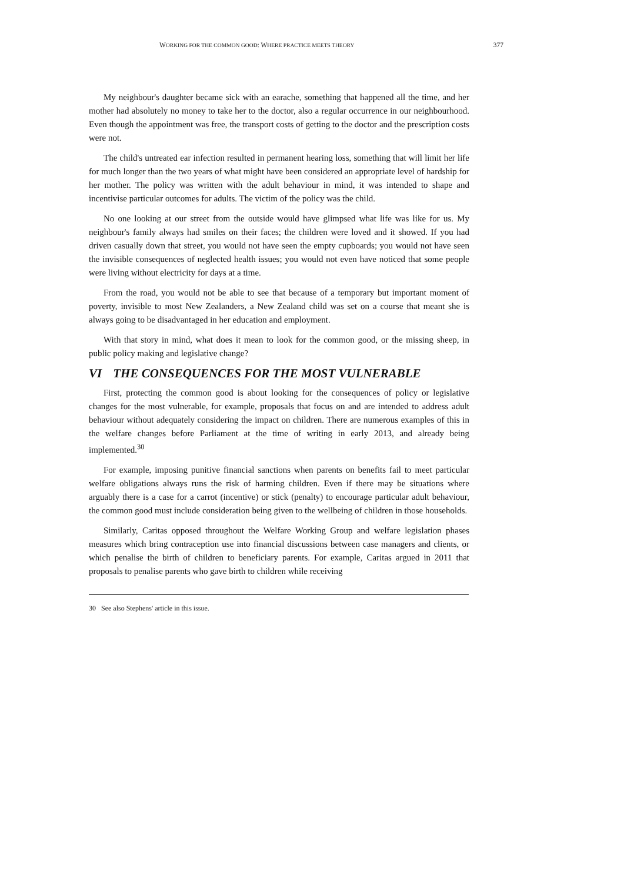WORKING FOR THE COMMON GOOD: WHERE PRACTICE MEETS THEORY 377
My neighbour's daughter became sick with an earache, something that happened all the time, and her mother had absolutely no money to take her to the doctor, also a regular occurrence in our neighbourhood. Even though the appointment was free, the transport costs of getting to the doctor and the prescription costs were not.
The child's untreated ear infection resulted in permanent hearing loss, something that will limit her life for much longer than the two years of what might have been considered an appropriate level of hardship for her mother. The policy was written with the adult behaviour in mind, it was intended to shape and incentivise particular outcomes for adults. The victim of the policy was the child.
No one looking at our street from the outside would have glimpsed what life was like for us. My neighbour's family always had smiles on their faces; the children were loved and it showed. If you had driven casually down that street, you would not have seen the empty cupboards; you would not have seen the invisible consequences of neglected health issues; you would not even have noticed that some people were living without electricity for days at a time.
From the road, you would not be able to see that because of a temporary but important moment of poverty, invisible to most New Zealanders, a New Zealand child was set on a course that meant she is always going to be disadvantaged in her education and employment.
With that story in mind, what does it mean to look for the common good, or the missing sheep, in public policy making and legislative change?
VI THE CONSEQUENCES FOR THE MOST VULNERABLE
First, protecting the common good is about looking for the consequences of policy or legislative changes for the most vulnerable, for example, proposals that focus on and are intended to address adult behaviour without adequately considering the impact on children. There are numerous examples of this in the welfare changes before Parliament at the time of writing in early 2013, and already being implemented.<sup>30</sup>
For example, imposing punitive financial sanctions when parents on benefits fail to meet particular welfare obligations always runs the risk of harming children. Even if there may be situations where arguably there is a case for a carrot (incentive) or stick (penalty) to encourage particular adult behaviour, the common good must include consideration being given to the wellbeing of children in those households.
Similarly, Caritas opposed throughout the Welfare Working Group and welfare legislation phases measures which bring contraception use into financial discussions between case managers and clients, or which penalise the birth of children to beneficiary parents. For example, Caritas argued in 2011 that proposals to penalise parents who gave birth to children while receiving
30 See also Stephens' article in this issue.